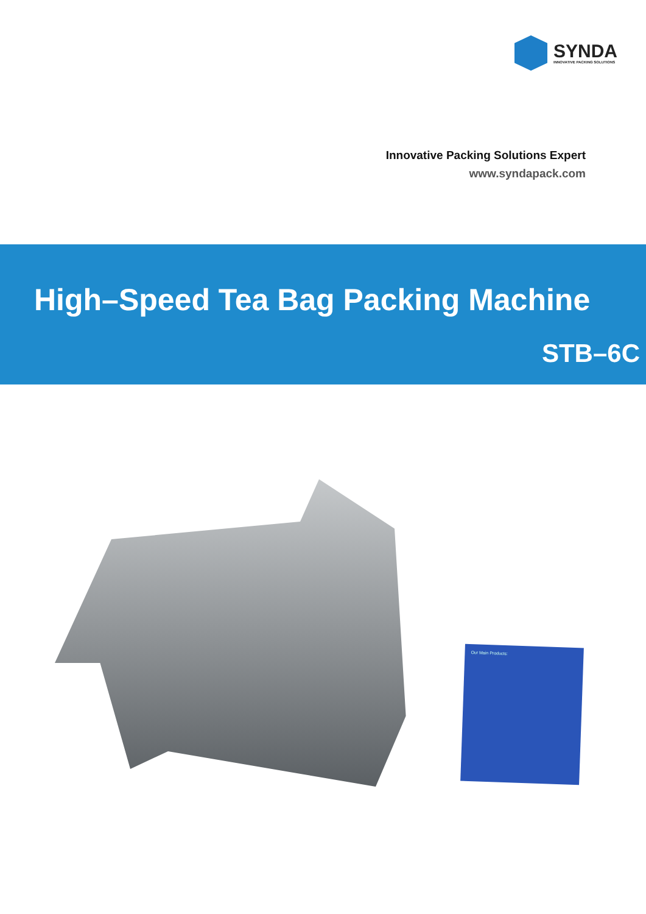SYNDA
INNOVATIVE PACKING SOLUTIONS
Innovative Packing Solutions Expert
www.syndapack.com
High–Speed Tea Bag Packing Machine
STB–6C
Our Main Products: